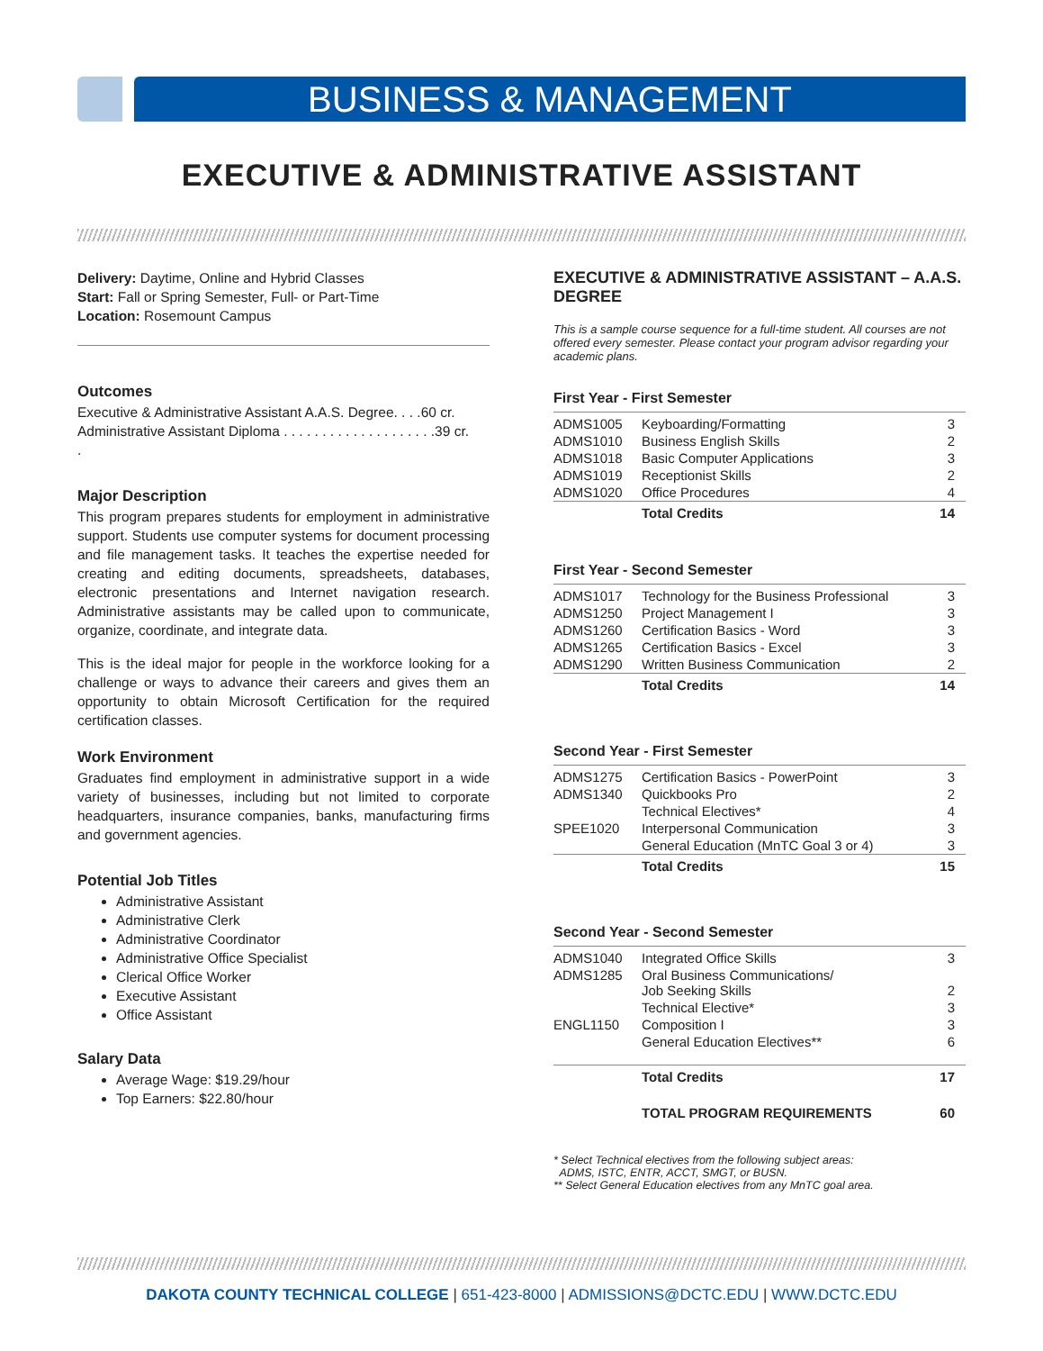BUSINESS & MANAGEMENT
EXECUTIVE & ADMINISTRATIVE ASSISTANT
Delivery: Daytime, Online and Hybrid Classes
Start: Fall or Spring Semester, Full- or Part-Time
Location: Rosemount Campus
Outcomes
Executive & Administrative Assistant A.A.S. Degree. . . .60 cr.
Administrative Assistant Diploma . . . . . . . . . . . . . . . . . . . .39 cr.
.
Major Description
This program prepares students for employment in administrative support. Students use computer systems for document processing and file management tasks. It teaches the expertise needed for creating and editing documents, spreadsheets, databases, electronic presentations and Internet navigation research. Administrative assistants may be called upon to communicate, organize, coordinate, and integrate data.
This is the ideal major for people in the workforce looking for a challenge or ways to advance their careers and gives them an opportunity to obtain Microsoft Certification for the required certification classes.
Work Environment
Graduates find employment in administrative support in a wide variety of businesses, including but not limited to corporate headquarters, insurance companies, banks, manufacturing firms and government agencies.
Potential Job Titles
Administrative Assistant
Administrative Clerk
Administrative Coordinator
Administrative Office Specialist
Clerical Office Worker
Executive Assistant
Office Assistant
Salary Data
Average Wage: $19.29/hour
Top Earners: $22.80/hour
EXECUTIVE & ADMINISTRATIVE ASSISTANT – A.A.S. DEGREE
This is a sample course sequence for a full-time student. All courses are not offered every semester. Please contact your program advisor regarding your academic plans.
First Year - First Semester
| ADMS1005 | Keyboarding/Formatting | 3 |
| ADMS1010 | Business English Skills | 2 |
| ADMS1018 | Basic Computer Applications | 3 |
| ADMS1019 | Receptionist Skills | 2 |
| ADMS1020 | Office Procedures | 4 |
| | Total Credits | 14 |
First Year - Second Semester
| ADMS1017 | Technology for the Business Professional | 3 |
| ADMS1250 | Project Management I | 3 |
| ADMS1260 | Certification Basics - Word | 3 |
| ADMS1265 | Certification Basics - Excel | 3 |
| ADMS1290 | Written Business Communication | 2 |
| | Total Credits | 14 |
Second Year - First Semester
| ADMS1275 | Certification Basics - PowerPoint | 3 |
| ADMS1340 | Quickbooks Pro | 2 |
| | Technical Electives* | 4 |
| SPEE1020 | Interpersonal Communication | 3 |
| | General Education (MnTC Goal 3 or 4) | 3 |
| | Total Credits | 15 |
Second Year - Second Semester
| ADMS1040 | Integrated Office Skills | 3 |
| ADMS1285 | Oral Business Communications/ Job Seeking Skills | 2 |
| | Technical Elective* | 3 |
| ENGL1150 | Composition I | 3 |
| | General Education Electives** | 6 |
| | Total Credits | 17 |
| | TOTAL PROGRAM REQUIREMENTS | 60 |
* Select Technical electives from the following subject areas:
ADMS, ISTC, ENTR, ACCT, SMGT, or BUSN.
** Select General Education electives from any MnTC goal area.
DAKOTA COUNTY TECHNICAL COLLEGE | 651-423-8000 | ADMISSIONS@DCTC.EDU | WWW.DCTC.EDU